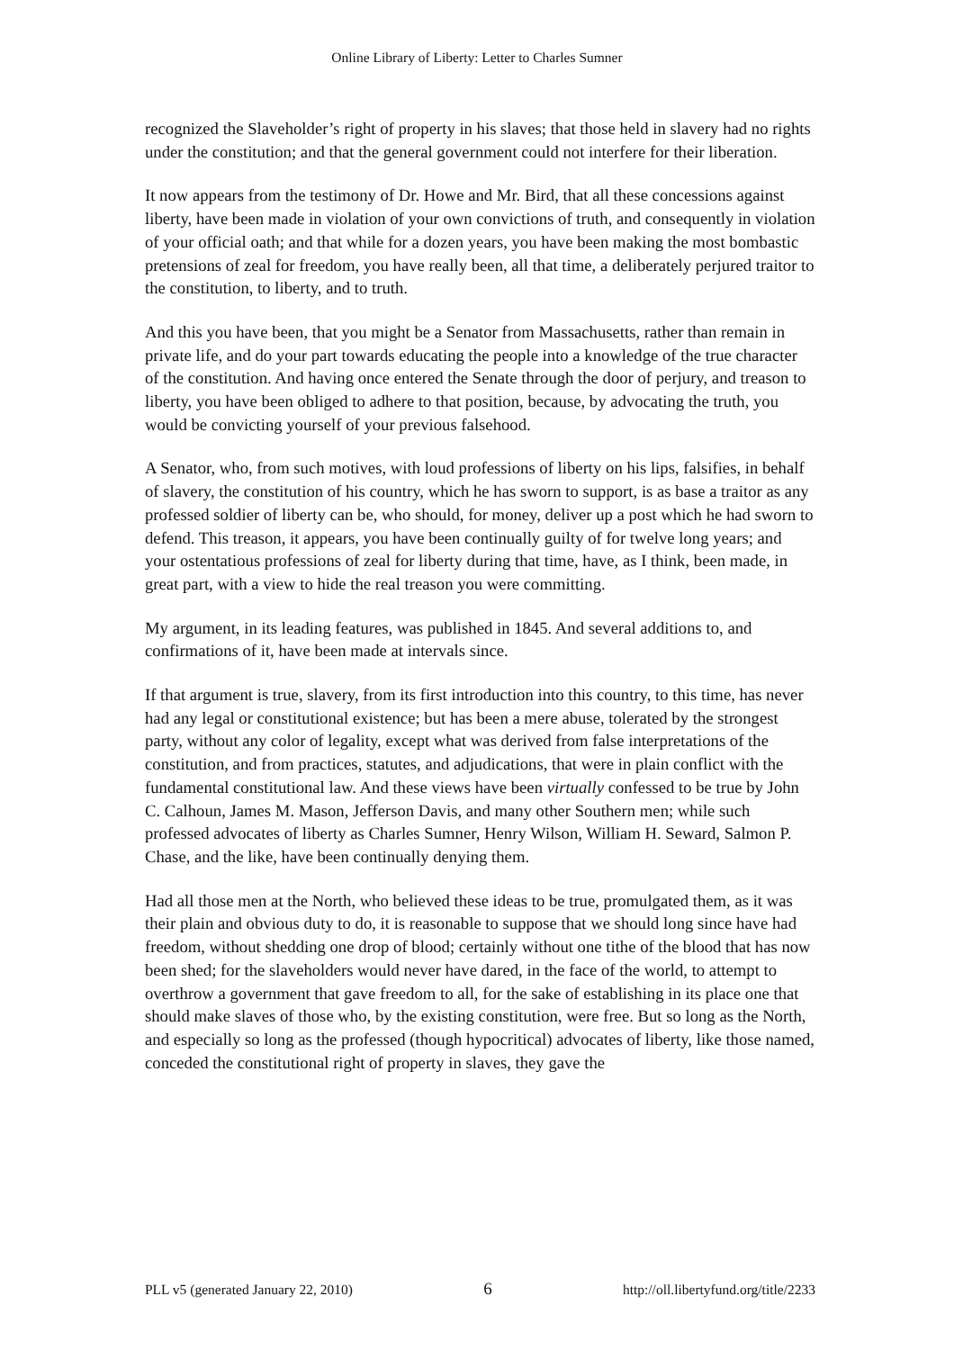Online Library of Liberty: Letter to Charles Sumner
recognized the Slaveholder’s right of property in his slaves; that those held in slavery had no rights under the constitution; and that the general government could not interfere for their liberation.
It now appears from the testimony of Dr. Howe and Mr. Bird, that all these concessions against liberty, have been made in violation of your own convictions of truth, and consequently in violation of your official oath; and that while for a dozen years, you have been making the most bombastic pretensions of zeal for freedom, you have really been, all that time, a deliberately perjured traitor to the constitution, to liberty, and to truth.
And this you have been, that you might be a Senator from Massachusetts, rather than remain in private life, and do your part towards educating the people into a knowledge of the true character of the constitution. And having once entered the Senate through the door of perjury, and treason to liberty, you have been obliged to adhere to that position, because, by advocating the truth, you would be convicting yourself of your previous falsehood.
A Senator, who, from such motives, with loud professions of liberty on his lips, falsifies, in behalf of slavery, the constitution of his country, which he has sworn to support, is as base a traitor as any professed soldier of liberty can be, who should, for money, deliver up a post which he had sworn to defend. This treason, it appears, you have been continually guilty of for twelve long years; and your ostentatious professions of zeal for liberty during that time, have, as I think, been made, in great part, with a view to hide the real treason you were committing.
My argument, in its leading features, was published in 1845. And several additions to, and confirmations of it, have been made at intervals since.
If that argument is true, slavery, from its first introduction into this country, to this time, has never had any legal or constitutional existence; but has been a mere abuse, tolerated by the strongest party, without any color of legality, except what was derived from false interpretations of the constitution, and from practices, statutes, and adjudications, that were in plain conflict with the fundamental constitutional law. And these views have been virtually confessed to be true by John C. Calhoun, James M. Mason, Jefferson Davis, and many other Southern men; while such professed advocates of liberty as Charles Sumner, Henry Wilson, William H. Seward, Salmon P. Chase, and the like, have been continually denying them.
Had all those men at the North, who believed these ideas to be true, promulgated them, as it was their plain and obvious duty to do, it is reasonable to suppose that we should long since have had freedom, without shedding one drop of blood; certainly without one tithe of the blood that has now been shed; for the slaveholders would never have dared, in the face of the world, to attempt to overthrow a government that gave freedom to all, for the sake of establishing in its place one that should make slaves of those who, by the existing constitution, were free. But so long as the North, and especially so long as the professed (though hypocritical) advocates of liberty, like those named, conceded the constitutional right of property in slaves, they gave the
PLL v5 (generated January 22, 2010) 6 http://oll.libertyfund.org/title/2233